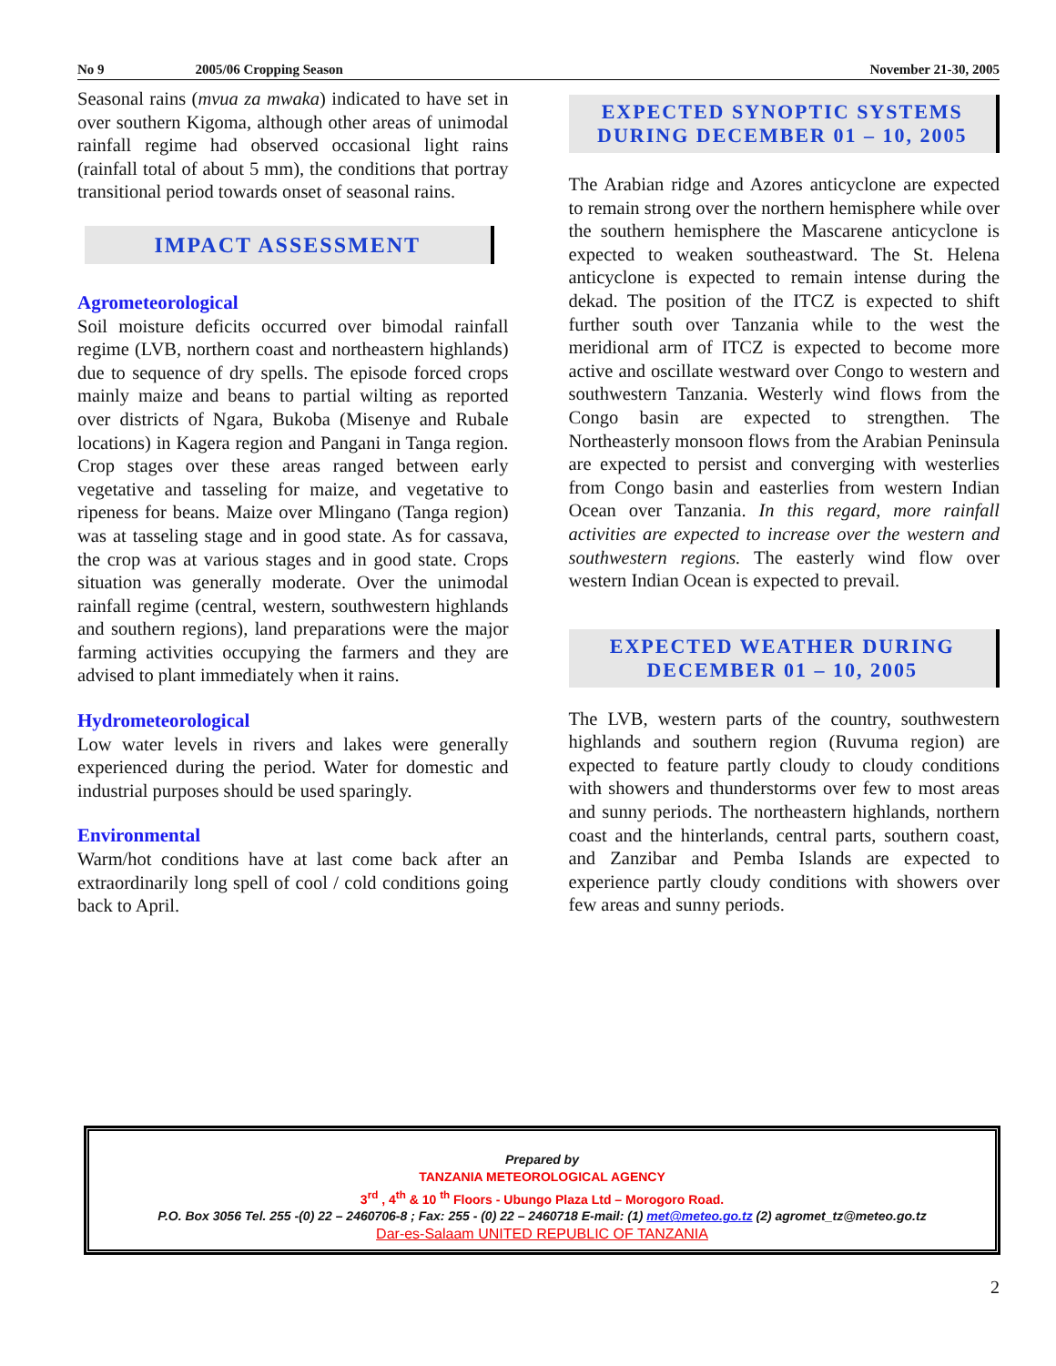No 9 2005/06 Cropping Season November 21-30, 2005
Seasonal rains (mvua za mwaka) indicated to have set in over southern Kigoma, although other areas of unimodal rainfall regime had observed occasional light rains (rainfall total of about 5 mm), the conditions that portray transitional period towards onset of seasonal rains.
IMPACT ASSESSMENT
Agrometeorological
Soil moisture deficits occurred over bimodal rainfall regime (LVB, northern coast and northeastern highlands) due to sequence of dry spells. The episode forced crops mainly maize and beans to partial wilting as reported over districts of Ngara, Bukoba (Misenye and Rubale locations) in Kagera region and Pangani in Tanga region. Crop stages over these areas ranged between early vegetative and tasseling for maize, and vegetative to ripeness for beans. Maize over Mlingano (Tanga region) was at tasseling stage and in good state. As for cassava, the crop was at various stages and in good state. Crops situation was generally moderate. Over the unimodal rainfall regime (central, western, southwestern highlands and southern regions), land preparations were the major farming activities occupying the farmers and they are advised to plant immediately when it rains.
Hydrometeorological
Low water levels in rivers and lakes were generally experienced during the period. Water for domestic and industrial purposes should be used sparingly.
Environmental
Warm/hot conditions have at last come back after an extraordinarily long spell of cool / cold conditions going back to April.
EXPECTED SYNOPTIC SYSTEMS
DURING DECEMBER 01 – 10, 2005
The Arabian ridge and Azores anticyclone are expected to remain strong over the northern hemisphere while over the southern hemisphere the Mascarene anticyclone is expected to weaken southeastward. The St. Helena anticyclone is expected to remain intense during the dekad. The position of the ITCZ is expected to shift further south over Tanzania while to the west the meridional arm of ITCZ is expected to become more active and oscillate westward over Congo to western and southwestern Tanzania. Westerly wind flows from the Congo basin are expected to strengthen. The Northeasterly monsoon flows from the Arabian Peninsula are expected to persist and converging with westerlies from Congo basin and easterlies from western Indian Ocean over Tanzania. In this regard, more rainfall activities are expected to increase over the western and southwestern regions. The easterly wind flow over western Indian Ocean is expected to prevail.
EXPECTED WEATHER DURING
DECEMBER 01 – 10, 2005
The LVB, western parts of the country, southwestern highlands and southern region (Ruvuma region) are expected to feature partly cloudy to cloudy conditions with showers and thunderstorms over few to most areas and sunny periods. The northeastern highlands, northern coast and the hinterlands, central parts, southern coast, and Zanzibar and Pemba Islands are expected to experience partly cloudy conditions with showers over few areas and sunny periods.
Prepared by
TANZANIA METEOROLOGICAL AGENCY
3<sup>rd</sup> , 4<sup>th</sup> & 10 <sup>th</sup> Floors - Ubungo Plaza Ltd – Morogoro Road.
P.O. Box 3056 Tel. 255 -(0) 22 – 2460706-8 ; Fax: 255 - (0) 22 – 2460718 E-mail: (1) met@meteo.go.tz (2) agromet_tz@meteo.go.tz
Dar-es-Salaam UNITED REPUBLIC OF TANZANIA
2